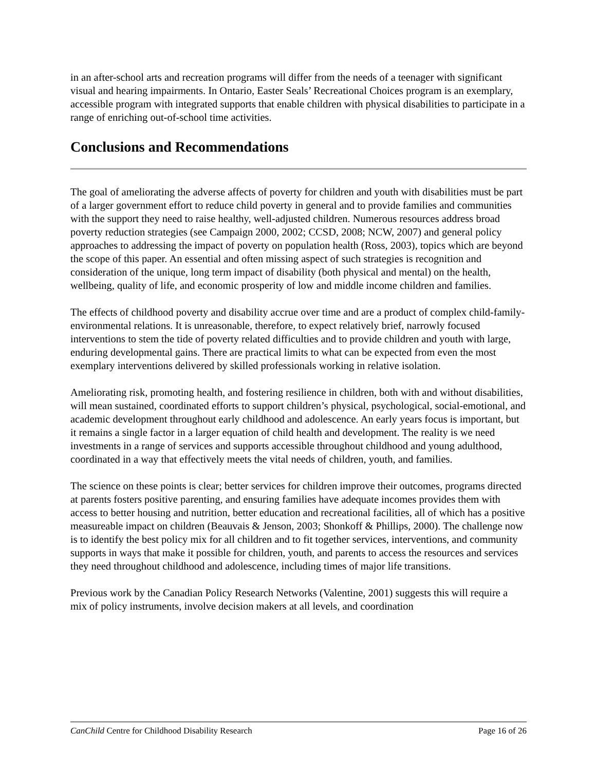in an after-school arts and recreation programs will differ from the needs of a teenager with significant visual and hearing impairments. In Ontario, Easter Seals’ Recreational Choices program is an exemplary, accessible program with integrated supports that enable children with physical disabilities to participate in a range of enriching out-of-school time activities.
Conclusions and Recommendations
The goal of ameliorating the adverse affects of poverty for children and youth with disabilities must be part of a larger government effort to reduce child poverty in general and to provide families and communities with the support they need to raise healthy, well-adjusted children. Numerous resources address broad poverty reduction strategies (see Campaign 2000, 2002; CCSD, 2008; NCW, 2007) and general policy approaches to addressing the impact of poverty on population health (Ross, 2003), topics which are beyond the scope of this paper. An essential and often missing aspect of such strategies is recognition and consideration of the unique, long term impact of disability (both physical and mental) on the health, wellbeing, quality of life, and economic prosperity of low and middle income children and families.
The effects of childhood poverty and disability accrue over time and are a product of complex child-family-environmental relations. It is unreasonable, therefore, to expect relatively brief, narrowly focused interventions to stem the tide of poverty related difficulties and to provide children and youth with large, enduring developmental gains. There are practical limits to what can be expected from even the most exemplary interventions delivered by skilled professionals working in relative isolation.
Ameliorating risk, promoting health, and fostering resilience in children, both with and without disabilities, will mean sustained, coordinated efforts to support children’s physical, psychological, social-emotional, and academic development throughout early childhood and adolescence. An early years focus is important, but it remains a single factor in a larger equation of child health and development. The reality is we need investments in a range of services and supports accessible throughout childhood and young adulthood, coordinated in a way that effectively meets the vital needs of children, youth, and families.
The science on these points is clear; better services for children improve their outcomes, programs directed at parents fosters positive parenting, and ensuring families have adequate incomes provides them with access to better housing and nutrition, better education and recreational facilities, all of which has a positive measureable impact on children (Beauvais & Jenson, 2003; Shonkoff & Phillips, 2000). The challenge now is to identify the best policy mix for all children and to fit together services, interventions, and community supports in ways that make it possible for children, youth, and parents to access the resources and services they need throughout childhood and adolescence, including times of major life transitions.
Previous work by the Canadian Policy Research Networks (Valentine, 2001) suggests this will require a mix of policy instruments, involve decision makers at all levels, and coordination
CanChild Centre for Childhood Disability Research Page 16 of 26